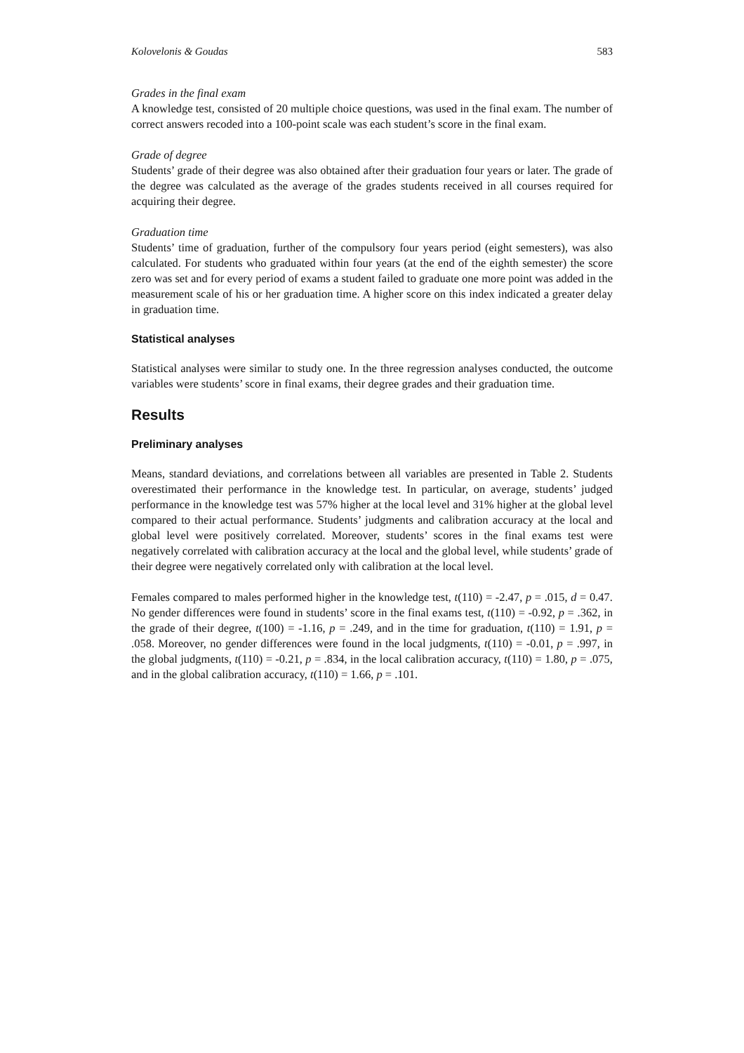Kolovelonis & Goudas 583
Grades in the final exam
A knowledge test, consisted of 20 multiple choice questions, was used in the final exam. The number of correct answers recoded into a 100-point scale was each student’s score in the final exam.
Grade of degree
Students’ grade of their degree was also obtained after their graduation four years or later. The grade of the degree was calculated as the average of the grades students received in all courses required for acquiring their degree.
Graduation time
Students’ time of graduation, further of the compulsory four years period (eight semesters), was also calculated. For students who graduated within four years (at the end of the eighth semester) the score zero was set and for every period of exams a student failed to graduate one more point was added in the measurement scale of his or her graduation time. A higher score on this index indicated a greater delay in graduation time.
Statistical analyses
Statistical analyses were similar to study one. In the three regression analyses conducted, the outcome variables were students’ score in final exams, their degree grades and their graduation time.
Results
Preliminary analyses
Means, standard deviations, and correlations between all variables are presented in Table 2. Students overestimated their performance in the knowledge test. In particular, on average, students’ judged performance in the knowledge test was 57% higher at the local level and 31% higher at the global level compared to their actual performance. Students’ judgments and calibration accuracy at the local and global level were positively correlated. Moreover, students’ scores in the final exams test were negatively correlated with calibration accuracy at the local and the global level, while students’ grade of their degree were negatively correlated only with calibration at the local level.
Females compared to males performed higher in the knowledge test, t(110) = -2.47, p = .015, d = 0.47. No gender differences were found in students’ score in the final exams test, t(110) = -0.92, p = .362, in the grade of their degree, t(100) = -1.16, p = .249, and in the time for graduation, t(110) = 1.91, p = .058. Moreover, no gender differences were found in the local judgments, t(110) = -0.01, p = .997, in the global judgments, t(110) = -0.21, p = .834, in the local calibration accuracy, t(110) = 1.80, p = .075, and in the global calibration accuracy, t(110) = 1.66, p = .101.